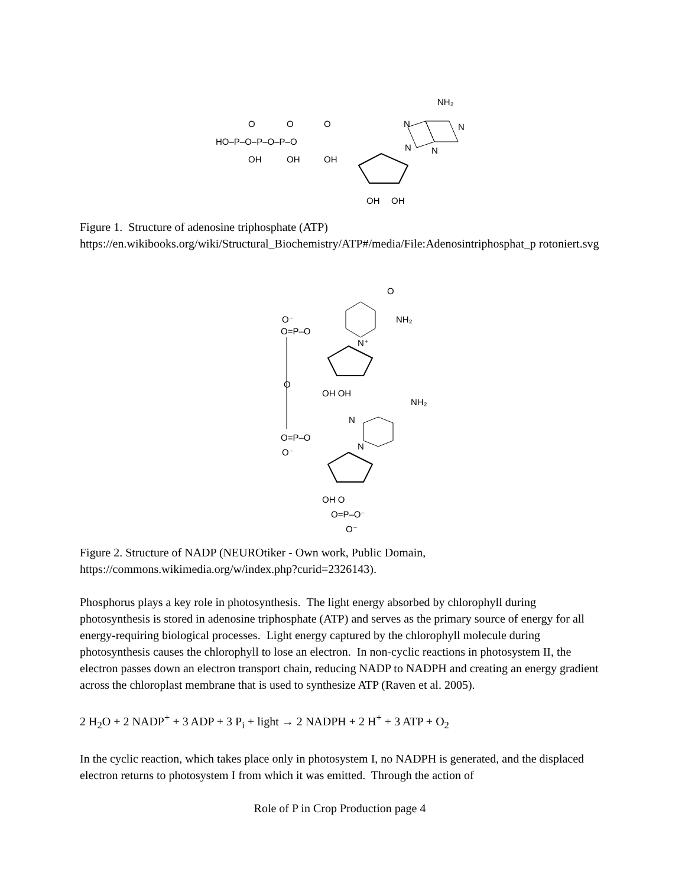HO–P–O–P–O–P–O
OH
OH
OH
O
O
O
OH
OH
NH₂
N
N
N
N
Figure 1. Structure of adenosine triphosphate (ATP)
https://en.wikibooks.org/wiki/Structural_Biochemistry/ATP#/media/File:Adenosintriphosphat_p rotoniert.svg
O=P–O
O⁻
O
O=P–O
O⁻
O
NH₂
N⁺
OH OH
NH₂
N
N
OH O
O=P–O⁻
O⁻
Figure 2. Structure of NADP (NEUROtiker - Own work, Public Domain, https://commons.wikimedia.org/w/index.php?curid=2326143).
Phosphorus plays a key role in photosynthesis. The light energy absorbed by chlorophyll during photosynthesis is stored in adenosine triphosphate (ATP) and serves as the primary source of energy for all energy-requiring biological processes. Light energy captured by the chlorophyll molecule during photosynthesis causes the chlorophyll to lose an electron. In non-cyclic reactions in photosystem II, the electron passes down an electron transport chain, reducing NADP to NADPH and creating an energy gradient across the chloroplast membrane that is used to synthesize ATP (Raven et al. 2005).
2 H<sub>2</sub>O + 2 NADP<sup>+</sup> + 3 ADP + 3 P<sub>i</sub> + light → 2 NADPH + 2 H<sup>+</sup> + 3 ATP + O<sub>2</sub>
In the cyclic reaction, which takes place only in photosystem I, no NADPH is generated, and the displaced electron returns to photosystem I from which it was emitted. Through the action of
Role of P in Crop Production page 4